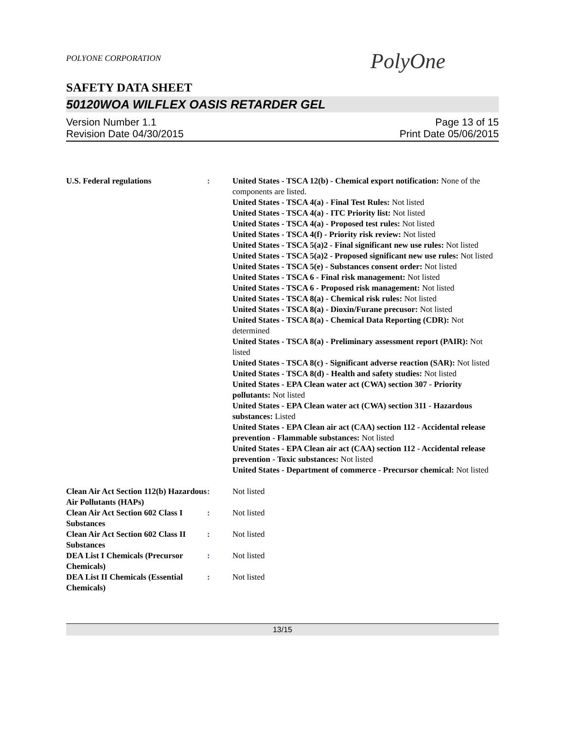PolyOne
POLYONE CORPORATION
SAFETY DATA SHEET
50120WOA WILFLEX OASIS RETARDER GEL
Version Number 1.1
Revision Date 04/30/2015
Page 13 of 15
Print Date 05/06/2015
U.S. Federal regulations : United States - TSCA 12(b) - Chemical export notification: None of the components are listed.
United States - TSCA 4(a) - Final Test Rules: Not listed
United States - TSCA 4(a) - ITC Priority list: Not listed
United States - TSCA 4(a) - Proposed test rules: Not listed
United States - TSCA 4(f) - Priority risk review: Not listed
United States - TSCA 5(a)2 - Final significant new use rules: Not listed
United States - TSCA 5(a)2 - Proposed significant new use rules: Not listed
United States - TSCA 5(e) - Substances consent order: Not listed
United States - TSCA 6 - Final risk management: Not listed
United States - TSCA 6 - Proposed risk management: Not listed
United States - TSCA 8(a) - Chemical risk rules: Not listed
United States - TSCA 8(a) - Dioxin/Furane precusor: Not listed
United States - TSCA 8(a) - Chemical Data Reporting (CDR): Not determined
United States - TSCA 8(a) - Preliminary assessment report (PAIR): Not listed
United States - TSCA 8(c) - Significant adverse reaction (SAR): Not listed
United States - TSCA 8(d) - Health and safety studies: Not listed
United States - EPA Clean water act (CWA) section 307 - Priority pollutants: Not listed
United States - EPA Clean water act (CWA) section 311 - Hazardous substances: Listed
United States - EPA Clean air act (CAA) section 112 - Accidental release prevention - Flammable substances: Not listed
United States - EPA Clean air act (CAA) section 112 - Accidental release prevention - Toxic substances: Not listed
United States - Department of commerce - Precursor chemical: Not listed
Clean Air Act Section 112(b) Hazardous Air Pollutants (HAPs)
: Not listed
Clean Air Act Section 602 Class I Substances
: Not listed
Clean Air Act Section 602 Class II Substances
: Not listed
DEA List I Chemicals (Precursor Chemicals)
: Not listed
DEA List II Chemicals (Essential Chemicals)
: Not listed
13/15